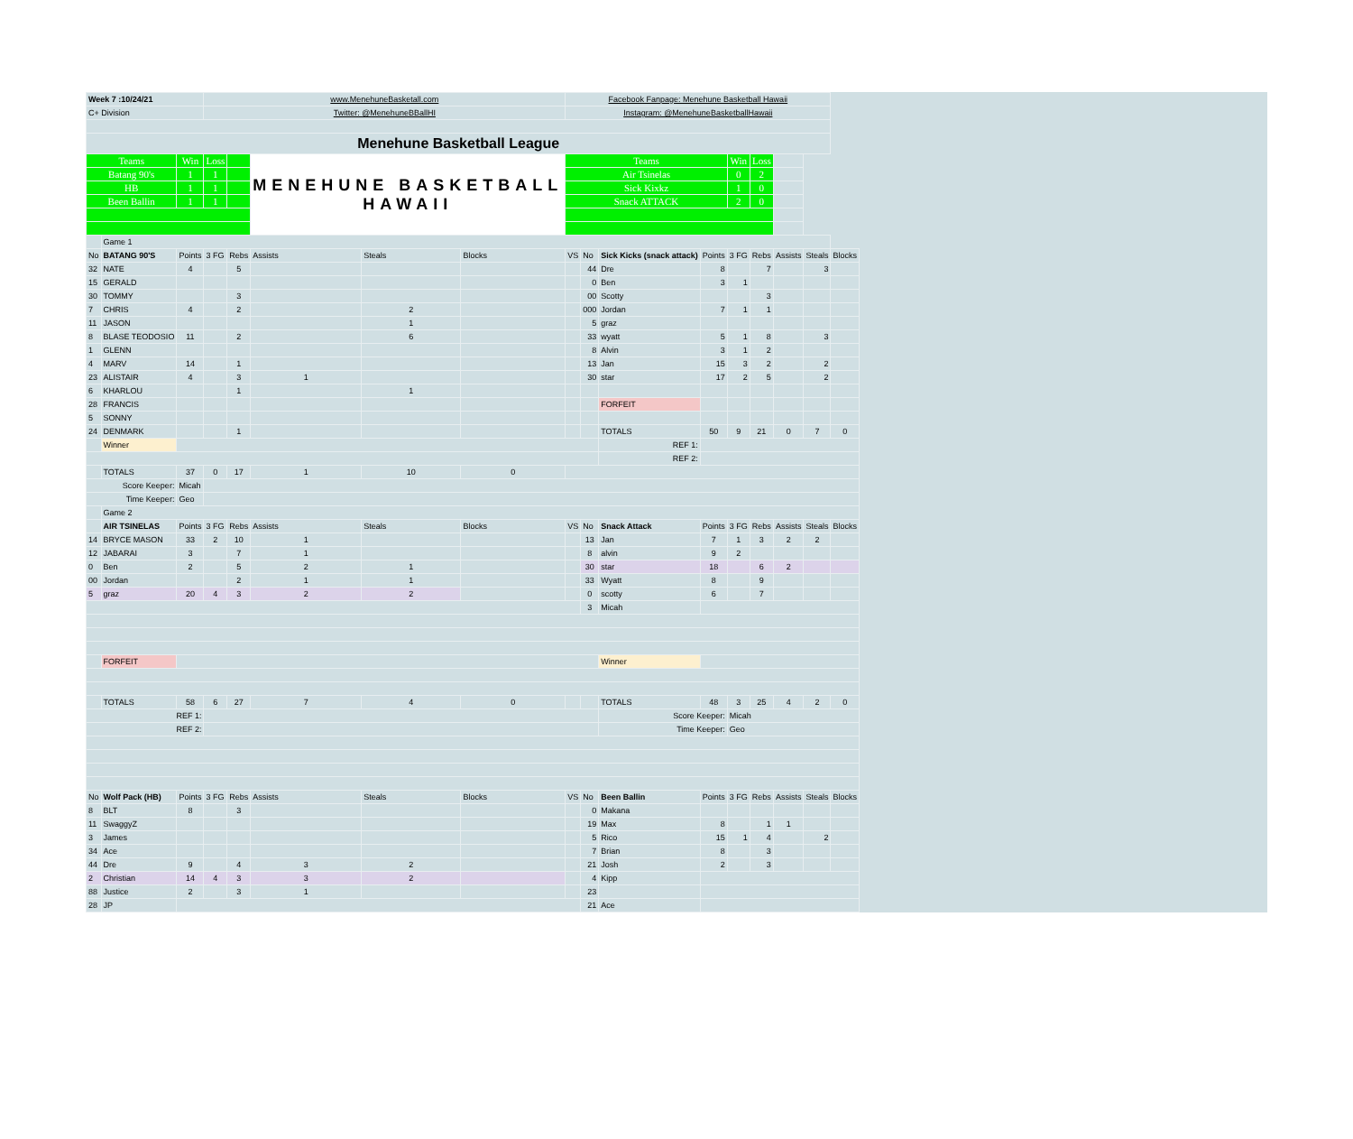| Week 7 :10/24/21 | | | www.MenehuneBasketall.com | | | | | Facebook Fanpage: Menehune Basketball Hawaii | | | | | | | | |
| C+ Division | | | Twitter: @MenehuneBBallHI | | | | | Instagram: @MenehuneBasketballHawaii | | | | | | | | |
| Menehune Basketball League | | | | | | | | | | | | | | | | |
| Teams | | Win | Loss | | MENEHUNE BASKETBALL HAWAII | | | Teams | | | | Win | Loss | | | |
| Batang 90's | | 1 | 1 | | | | | Air Tsinelas | | | | 0 | 2 | | | |
| HB | | 1 | 1 | | | | | Sick Kixkz | | | | 1 | 0 | | | |
| Been Ballin | | 1 | 1 | | | | | Snack ATTACK | | | | 2 | 0 | | | |
| | Game 1 | | | | | | | | | | | | | | | |
| No | BATANG 90'S | Points | 3 FG | Rebs | Assists | Steals | Blocks | VS | No | Sick Kicks (snack attack) | Points | 3 FG | Rebs | Assists | Steals | Blocks |
| 32 | NATE | 4 | | 5 | | | | | 44 | Dre | 8 | | 7 | | 3 | |
| 15 | GERALD | | | | | | | | 0 | Ben | 3 | 1 | | | | |
| 30 | TOMMY | | | 3 | | | | | 00 | Scotty | | | 3 | | | |
| 7 | CHRIS | 4 | | 2 | | 2 | | | 000 | Jordan | 7 | 1 | 1 | | | |
| 11 | JASON | | | | | 1 | | | 5 | graz | | | | | | |
| 8 | BLASE TEODOSIO | 11 | | 2 | | 6 | | | 33 | wyatt | 5 | 1 | 8 | | 3 | |
| 1 | GLENN | | | | | | | | 8 | Alvin | 3 | 1 | 2 | | | |
| 4 | MARV | 14 | | 1 | | | | | 13 | Jan | 15 | 3 | 2 | | 2 | |
| 23 | ALISTAIR | 4 | | 3 | 1 | | | | 30 | star | 17 | 2 | 5 | | 2 | |
| 6 | KHARLOU | | | 1 | | 1 | | | | | | | | | | |
| 28 | FRANCIS | | | | | | | | | FORFEIT | | | | | | |
| 5 | SONNY | | | | | | | | | | | | | | | |
| 24 | DENMARK | | | 1 | | | | | | TOTALS | 50 | 9 | 21 | 0 | 7 | 0 |
| | Winner | | | | | | | | | REF 1: | | | | | | |
| | | | | | | | | | | REF 2: | | | | | | |
| | TOTALS | 37 | 0 | 17 | 1 | 10 | 0 | | | | | | | | | |
| Score Keeper: | | Micah | | | | | | | | | | | | | | |
| Time Keeper: | | Geo | | | | | | | | | | | | | | |
| | Game 2 | | | | | | | | | | | | | | | |
| | AIR TSINELAS | Points | 3 FG | Rebs | Assists | Steals | Blocks | VS | No | Snack Attack | Points | 3 FG | Rebs | Assists | Steals | Blocks |
| 14 | BRYCE MASON | 33 | 2 | 10 | 1 | | | | 13 | Jan | 7 | 1 | 3 | 2 | 2 | |
| 12 | JABARAI | 3 | | 7 | 1 | | | | 8 | alvin | 9 | 2 | | | | |
| 0 | Ben | 2 | | 5 | 2 | 1 | | | 30 | star | 18 | | 6 | 2 | | |
| 00 | Jordan | | | 2 | 1 | 1 | | | 33 | Wyatt | 8 | | 9 | | | |
| 5 | graz | 20 | 4 | 3 | 2 | 2 | | | 0 | scotty | 6 | | 7 | | | |
| | | | | | | | | | 3 | Micah | | | | | | |
| | FORFEIT | | | | | | | | | Winner | | | | | | |
| | TOTALS | 58 | 6 | 27 | 7 | 4 | 0 | | | TOTALS | 48 | 3 | 25 | 4 | 2 | 0 |
| REF 1: | | | | | | | | | | Score Keeper: | | Micah | | | | |
| REF 2: | | | | | | | | | | Time Keeper: | | Geo | | | | |
| No | Wolf Pack (HB) | Points | 3 FG | Rebs | Assists | Steals | Blocks | VS | No | Been Ballin | Points | 3 FG | Rebs | Assists | Steals | Blocks |
| 8 | BLT | 8 | | 3 | | | | | 0 | Makana | | | | | | |
| 11 | SwaggyZ | | | | | | | | 19 | Max | 8 | | 1 | 1 | | |
| 3 | James | | | | | | | | 5 | Rico | 15 | 1 | 4 | | 2 | |
| 34 | Ace | | | | | | | | 7 | Brian | 8 | | 3 | | | |
| 44 | Dre | 9 | | 4 | 3 | 2 | | | 21 | Josh | 2 | | 3 | | | |
| 2 | Christian | 14 | 4 | 3 | 3 | 2 | | | 4 | Kipp | | | | | | |
| 88 | Justice | 2 | | 3 | 1 | | | | 23 | | | | | | | |
| 28 | JP | | | | | | | | 21 | Ace | | | | | | |